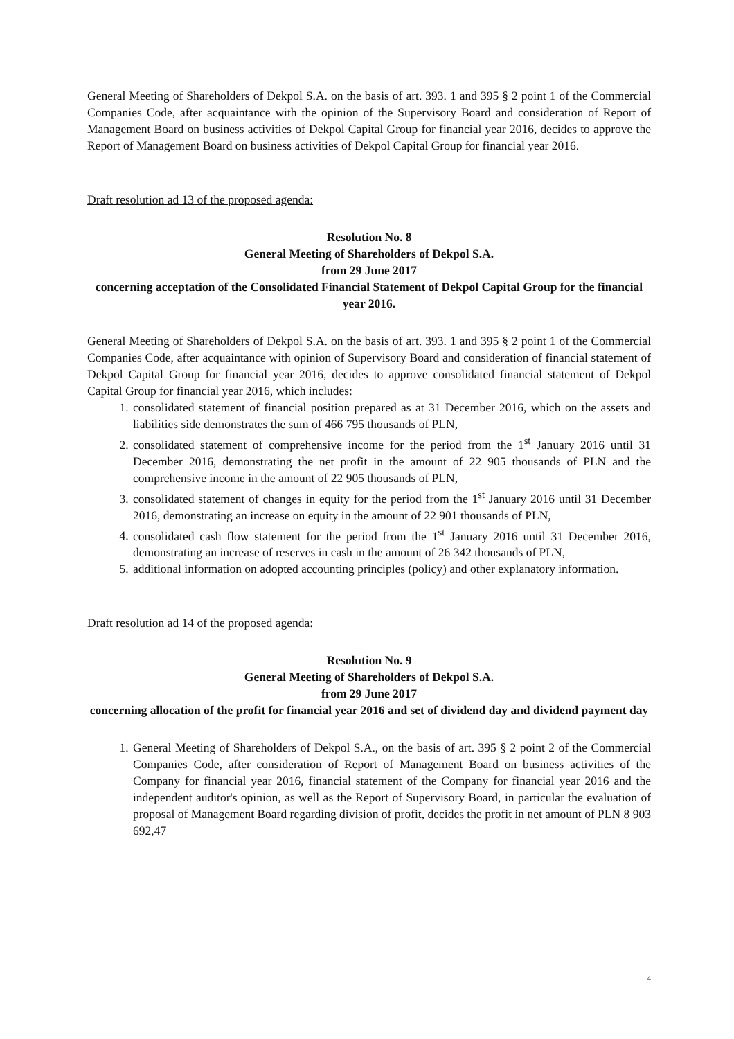General Meeting of Shareholders of Dekpol S.A. on the basis of art. 393. 1 and 395 § 2 point 1 of the Commercial Companies Code, after acquaintance with the opinion of the Supervisory Board and consideration of Report of Management Board on business activities of Dekpol Capital Group for financial year 2016, decides to approve the Report of Management Board on business activities of Dekpol Capital Group for financial year 2016.
Draft resolution ad 13 of the proposed agenda:
Resolution No. 8
General Meeting of Shareholders of Dekpol S.A.
from 29 June 2017
concerning acceptation of the Consolidated Financial Statement of Dekpol Capital Group for the financial year 2016.
General Meeting of Shareholders of Dekpol S.A. on the basis of art. 393. 1 and 395 § 2 point 1 of the Commercial Companies Code, after acquaintance with opinion of Supervisory Board and consideration of financial statement of Dekpol Capital Group for financial year 2016, decides to approve consolidated financial statement of Dekpol Capital Group for financial year 2016, which includes:
1. consolidated statement of financial position prepared as at 31 December 2016, which on the assets and liabilities side demonstrates the sum of 466 795 thousands of PLN,
2. consolidated statement of comprehensive income for the period from the 1<sup>st</sup> January 2016 until 31 December 2016, demonstrating the net profit in the amount of 22 905 thousands of PLN and the comprehensive income in the amount of 22 905 thousands of PLN,
3. consolidated statement of changes in equity for the period from the 1<sup>st</sup> January 2016 until 31 December 2016, demonstrating an increase on equity in the amount of 22 901 thousands of PLN,
4. consolidated cash flow statement for the period from the 1<sup>st</sup> January 2016 until 31 December 2016, demonstrating an increase of reserves in cash in the amount of 26 342 thousands of PLN,
5. additional information on adopted accounting principles (policy) and other explanatory information.
Draft resolution ad 14 of the proposed agenda:
Resolution No. 9
General Meeting of Shareholders of Dekpol S.A.
from 29 June 2017
concerning allocation of the profit for financial year 2016 and set of dividend day and dividend payment day
1. General Meeting of Shareholders of Dekpol S.A., on the basis of art. 395 § 2 point 2 of the Commercial Companies Code, after consideration of Report of Management Board on business activities of the Company for financial year 2016, financial statement of the Company for financial year 2016 and the independent auditor's opinion, as well as the Report of Supervisory Board, in particular the evaluation of proposal of Management Board regarding division of profit, decides the profit in net amount of PLN 8 903 692,47
4